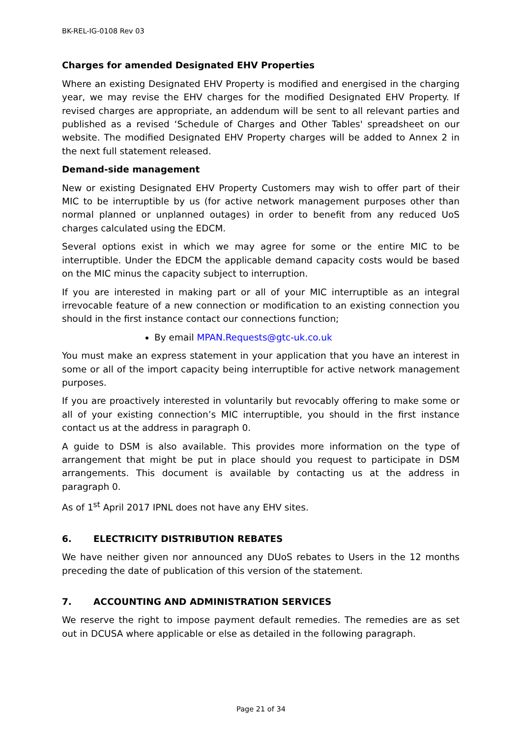BK-REL-IG-0108 Rev 03
Charges for amended Designated EHV Properties
Where an existing Designated EHV Property is modified and energised in the charging year, we may revise the EHV charges for the modified Designated EHV Property. If revised charges are appropriate, an addendum will be sent to all relevant parties and published as a revised ‘Schedule of Charges and Other Tables' spreadsheet on our website. The modified Designated EHV Property charges will be added to Annex 2 in the next full statement released.
Demand-side management
New or existing Designated EHV Property Customers may wish to offer part of their MIC to be interruptible by us (for active network management purposes other than normal planned or unplanned outages) in order to benefit from any reduced UoS charges calculated using the EDCM.
Several options exist in which we may agree for some or the entire MIC to be interruptible. Under the EDCM the applicable demand capacity costs would be based on the MIC minus the capacity subject to interruption.
If you are interested in making part or all of your MIC interruptible as an integral irrevocable feature of a new connection or modification to an existing connection you should in the first instance contact our connections function;
By email MPAN.Requests@gtc-uk.co.uk
You must make an express statement in your application that you have an interest in some or all of the import capacity being interruptible for active network management purposes.
If you are proactively interested in voluntarily but revocably offering to make some or all of your existing connection’s MIC interruptible, you should in the first instance contact us at the address in paragraph 0.
A guide to DSM is also available. This provides more information on the type of arrangement that might be put in place should you request to participate in DSM arrangements. This document is available by contacting us at the address in paragraph 0.
As of 1<sup>st</sup> April 2017 IPNL does not have any EHV sites.
6. ELECTRICITY DISTRIBUTION REBATES
We have neither given nor announced any DUoS rebates to Users in the 12 months preceding the date of publication of this version of the statement.
7. ACCOUNTING AND ADMINISTRATION SERVICES
We reserve the right to impose payment default remedies. The remedies are as set out in DCUSA where applicable or else as detailed in the following paragraph.
Page 21 of 34